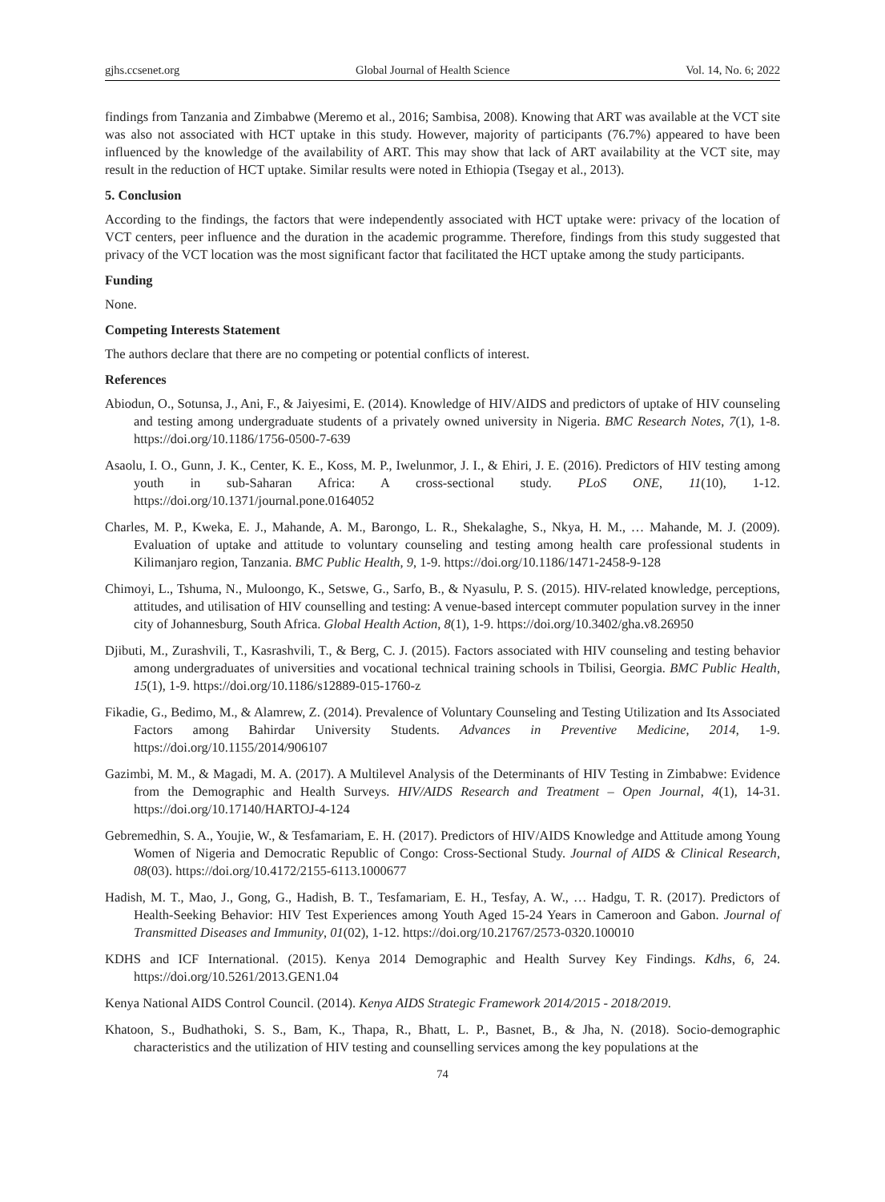gjhs.ccsenet.org Global Journal of Health Science Vol. 14, No. 6; 2022
findings from Tanzania and Zimbabwe (Meremo et al., 2016; Sambisa, 2008). Knowing that ART was available at the VCT site was also not associated with HCT uptake in this study. However, majority of participants (76.7%) appeared to have been influenced by the knowledge of the availability of ART. This may show that lack of ART availability at the VCT site, may result in the reduction of HCT uptake. Similar results were noted in Ethiopia (Tsegay et al., 2013).
5. Conclusion
According to the findings, the factors that were independently associated with HCT uptake were: privacy of the location of VCT centers, peer influence and the duration in the academic programme. Therefore, findings from this study suggested that privacy of the VCT location was the most significant factor that facilitated the HCT uptake among the study participants.
Funding
None.
Competing Interests Statement
The authors declare that there are no competing or potential conflicts of interest.
References
Abiodun, O., Sotunsa, J., Ani, F., & Jaiyesimi, E. (2014). Knowledge of HIV/AIDS and predictors of uptake of HIV counseling and testing among undergraduate students of a privately owned university in Nigeria. BMC Research Notes, 7(1), 1-8. https://doi.org/10.1186/1756-0500-7-639
Asaolu, I. O., Gunn, J. K., Center, K. E., Koss, M. P., Iwelunmor, J. I., & Ehiri, J. E. (2016). Predictors of HIV testing among youth in sub-Saharan Africa: A cross-sectional study. PLoS ONE, 11(10), 1-12. https://doi.org/10.1371/journal.pone.0164052
Charles, M. P., Kweka, E. J., Mahande, A. M., Barongo, L. R., Shekalaghe, S., Nkya, H. M., … Mahande, M. J. (2009). Evaluation of uptake and attitude to voluntary counseling and testing among health care professional students in Kilimanjaro region, Tanzania. BMC Public Health, 9, 1-9. https://doi.org/10.1186/1471-2458-9-128
Chimoyi, L., Tshuma, N., Muloongo, K., Setswe, G., Sarfo, B., & Nyasulu, P. S. (2015). HIV-related knowledge, perceptions, attitudes, and utilisation of HIV counselling and testing: A venue-based intercept commuter population survey in the inner city of Johannesburg, South Africa. Global Health Action, 8(1), 1-9. https://doi.org/10.3402/gha.v8.26950
Djibuti, M., Zurashvili, T., Kasrashvili, T., & Berg, C. J. (2015). Factors associated with HIV counseling and testing behavior among undergraduates of universities and vocational technical training schools in Tbilisi, Georgia. BMC Public Health, 15(1), 1-9. https://doi.org/10.1186/s12889-015-1760-z
Fikadie, G., Bedimo, M., & Alamrew, Z. (2014). Prevalence of Voluntary Counseling and Testing Utilization and Its Associated Factors among Bahirdar University Students. Advances in Preventive Medicine, 2014, 1-9. https://doi.org/10.1155/2014/906107
Gazimbi, M. M., & Magadi, M. A. (2017). A Multilevel Analysis of the Determinants of HIV Testing in Zimbabwe: Evidence from the Demographic and Health Surveys. HIV/AIDS Research and Treatment – Open Journal, 4(1), 14-31. https://doi.org/10.17140/HARTOJ-4-124
Gebremedhin, S. A., Youjie, W., & Tesfamariam, E. H. (2017). Predictors of HIV/AIDS Knowledge and Attitude among Young Women of Nigeria and Democratic Republic of Congo: Cross-Sectional Study. Journal of AIDS & Clinical Research, 08(03). https://doi.org/10.4172/2155-6113.1000677
Hadish, M. T., Mao, J., Gong, G., Hadish, B. T., Tesfamariam, E. H., Tesfay, A. W., … Hadgu, T. R. (2017). Predictors of Health-Seeking Behavior: HIV Test Experiences among Youth Aged 15-24 Years in Cameroon and Gabon. Journal of Transmitted Diseases and Immunity, 01(02), 1-12. https://doi.org/10.21767/2573-0320.100010
KDHS and ICF International. (2015). Kenya 2014 Demographic and Health Survey Key Findings. Kdhs, 6, 24. https://doi.org/10.5261/2013.GEN1.04
Kenya National AIDS Control Council. (2014). Kenya AIDS Strategic Framework 2014/2015 - 2018/2019.
Khatoon, S., Budhathoki, S. S., Bam, K., Thapa, R., Bhatt, L. P., Basnet, B., & Jha, N. (2018). Socio-demographic characteristics and the utilization of HIV testing and counselling services among the key populations at the
74